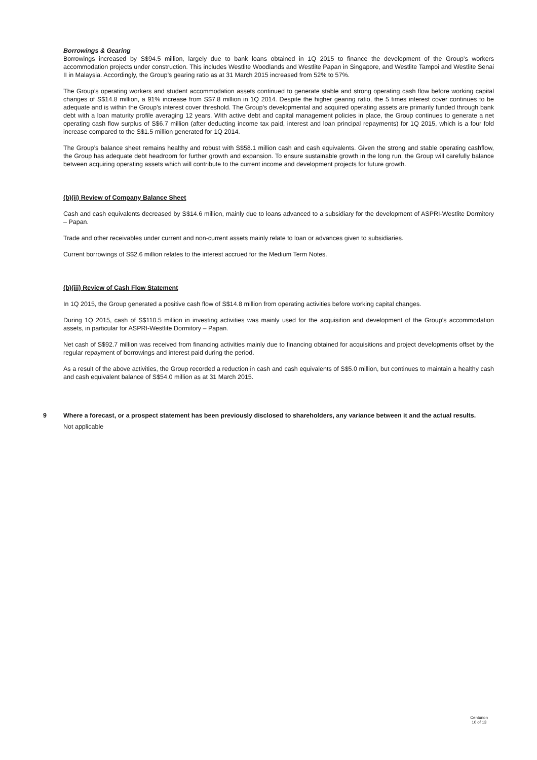Borrowings & Gearing
Borrowings increased by S$94.5 million, largely due to bank loans obtained in 1Q 2015 to finance the development of the Group’s workers accommodation projects under construction. This includes Westlite Woodlands and Westlite Papan in Singapore, and Westlite Tampoi and Westlite Senai II in Malaysia. Accordingly, the Group’s gearing ratio as at 31 March 2015 increased from 52% to 57%.
The Group’s operating workers and student accommodation assets continued to generate stable and strong operating cash flow before working capital changes of S$14.8 million, a 91% increase from S$7.8 million in 1Q 2014. Despite the higher gearing ratio, the 5 times interest cover continues to be adequate and is within the Group's interest cover threshold. The Group’s developmental and acquired operating assets are primarily funded through bank debt with a loan maturity profile averaging 12 years. With active debt and capital management policies in place, the Group continues to generate a net operating cash flow surplus of S$6.7 million (after deducting income tax paid, interest and loan principal repayments) for 1Q 2015, which is a four fold increase compared to the S$1.5 million generated for 1Q 2014.
The Group’s balance sheet remains healthy and robust with S$58.1 million cash and cash equivalents. Given the strong and stable operating cashflow, the Group has adequate debt headroom for further growth and expansion. To ensure sustainable growth in the long run, the Group will carefully balance between acquiring operating assets which will contribute to the current income and development projects for future growth.
(b)(ii) Review of Company Balance Sheet
Cash and cash equivalents decreased by S$14.6 million, mainly due to loans advanced to a subsidiary for the development of ASPRI-Westlite Dormitory – Papan.
Trade and other receivables under current and non-current assets mainly relate to loan or advances given to subsidiaries.
Current borrowings of S$2.6 million relates to the interest accrued for the Medium Term Notes.
(b)(iii) Review of Cash Flow Statement
In 1Q 2015, the Group generated a positive cash flow of S$14.8 million from operating activities before working capital changes.
During 1Q 2015, cash of S$110.5 million in investing activities was mainly used for the acquisition and development of the Group’s accommodation assets, in particular for ASPRI-Westlite Dormitory – Papan.
Net cash of S$92.7 million was received from financing activities mainly due to financing obtained for acquisitions and project developments offset by the regular repayment of borrowings and interest paid during the period.
As a result of the above activities, the Group recorded a reduction in cash and cash equivalents of S$5.0 million, but continues to maintain a healthy cash and cash equivalent balance of S$54.0 million as at 31 March 2015.
9 Where a forecast, or a prospect statement has been previously disclosed to shareholders, any variance between it and the actual results.
Not applicable
Centurion
10 of 13